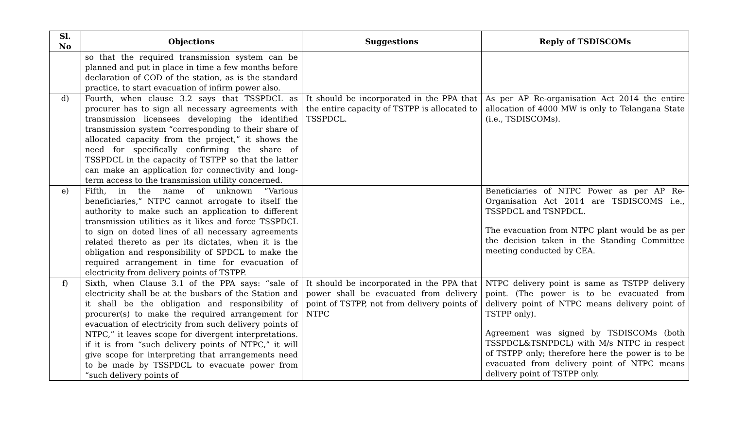| Sl. No | Objections | Suggestions | Reply of TSDISCOMs |
| --- | --- | --- | --- |
| | so that the required transmission system can be planned and put in place in time a few months before declaration of COD of the station, as is the standard practice, to start evacuation of infirm power also. | | |
| d) | Fourth, when clause 3.2 says that TSSPDCL as procurer has to sign all necessary agreements with transmission licensees developing the identified transmission system “corresponding to their share of allocated capacity from the project,” it shows the need for specifically confirming the share of TSSPDCL in the capacity of TSTPP so that the latter can make an application for connectivity and long-term access to the transmission utility concerned. | It should be incorporated in the PPA that the entire capacity of TSTPP is allocated to TSSPDCL. | As per AP Re-organisation Act 2014 the entire allocation of 4000 MW is only to Telangana State (i.e., TSDISCOMs). |
| e) | Fifth, in the name of unknown “Various beneficiaries,” NTPC cannot arrogate to itself the authority to make such an application to different transmission utilities as it likes and force TSSPDCL to sign on doted lines of all necessary agreements related thereto as per its dictates, when it is the obligation and responsibility of SPDCL to make the required arrangement in time for evacuation of electricity from delivery points of TSTPP. | | Beneficiaries of NTPC Power as per AP Re-Organisation Act 2014 are TSDISCOMS i.e., TSSPDCL and TSNPDCL. The evacuation from NTPC plant would be as per the decision taken in the Standing Committee meeting conducted by CEA. |
| f) | Sixth, when Clause 3.1 of the PPA says: “sale of electricity shall be at the busbars of the Station and it shall be the obligation and responsibility of procurer(s) to make the required arrangement for evacuation of electricity from such delivery points of NTPC,” it leaves scope for divergent interpretations. if it is from “such delivery points of NTPC,” it will give scope for interpreting that arrangements need to be made by TSSPDCL to evacuate power from “such delivery points of | It should be incorporated in the PPA that power shall be evacuated from delivery point of TSTPP, not from delivery points of NTPC | NTPC delivery point is same as TSTPP delivery point. (The power is to be evacuated from delivery point of NTPC means delivery point of TSTPP only). Agreement was signed by TSDISCOMs (both TSSPDCL&TSNPDCL) with M/s NTPC in respect of TSTPP only; therefore here the power is to be evacuated from delivery point of NTPC means delivery point of TSTPP only. |